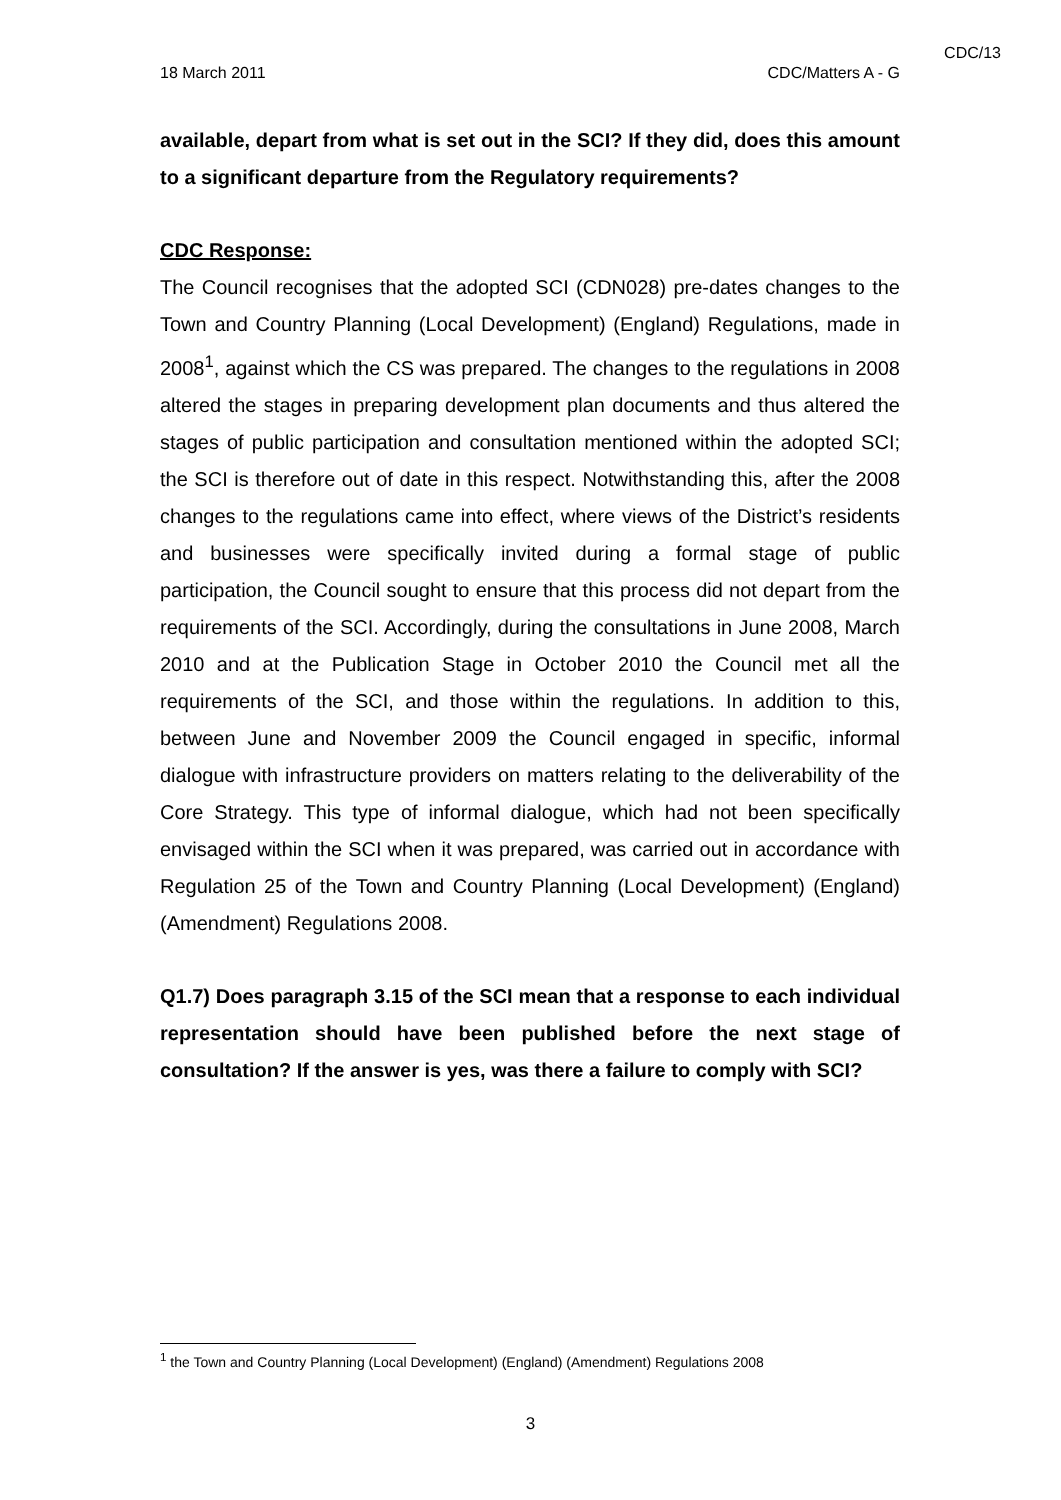CDC/13
18 March 2011 CDC/Matters A - G
available, depart from what is set out in the SCI? If they did, does this amount to a significant departure from the Regulatory requirements?
CDC Response:
The Council recognises that the adopted SCI (CDN028) pre-dates changes to the Town and Country Planning (Local Development) (England) Regulations, made in 2008<sup>1</sup>, against which the CS was prepared. The changes to the regulations in 2008 altered the stages in preparing development plan documents and thus altered the stages of public participation and consultation mentioned within the adopted SCI; the SCI is therefore out of date in this respect. Notwithstanding this, after the 2008 changes to the regulations came into effect, where views of the District’s residents and businesses were specifically invited during a formal stage of public participation, the Council sought to ensure that this process did not depart from the requirements of the SCI. Accordingly, during the consultations in June 2008, March 2010 and at the Publication Stage in October 2010 the Council met all the requirements of the SCI, and those within the regulations. In addition to this, between June and November 2009 the Council engaged in specific, informal dialogue with infrastructure providers on matters relating to the deliverability of the Core Strategy. This type of informal dialogue, which had not been specifically envisaged within the SCI when it was prepared, was carried out in accordance with Regulation 25 of the Town and Country Planning (Local Development) (England) (Amendment) Regulations 2008.
Q1.7) Does paragraph 3.15 of the SCI mean that a response to each individual representation should have been published before the next stage of consultation? If the answer is yes, was there a failure to comply with SCI?
<sup>1</sup> the Town and Country Planning (Local Development) (England) (Amendment) Regulations 2008
3